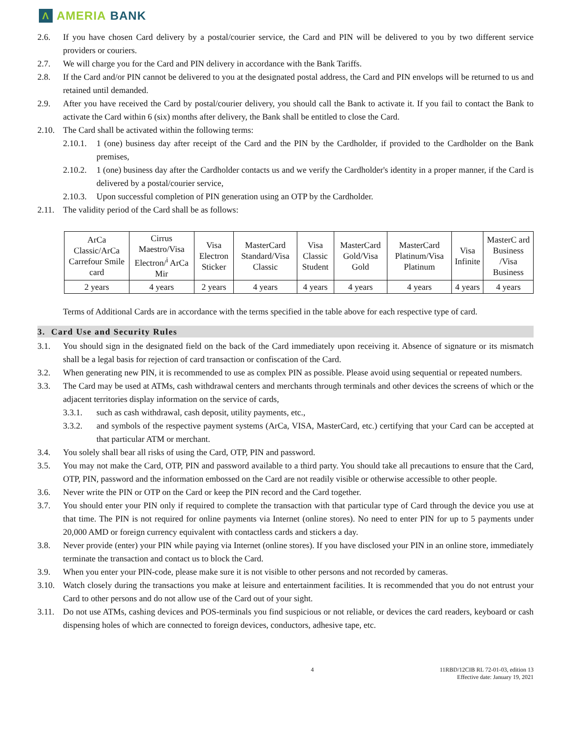Λ
AMERIA BANK
2.6. If you have chosen Card delivery by a postal/courier service, the Card and PIN will be delivered to you by two different service providers or couriers.
2.7. We will charge you for the Card and PIN delivery in accordance with the Bank Tariffs.
2.8. If the Card and/or PIN cannot be delivered to you at the designated postal address, the Card and PIN envelops will be returned to us and retained until demanded.
2.9. After you have received the Card by postal/courier delivery, you should call the Bank to activate it. If you fail to contact the Bank to activate the Card within 6 (six) months after delivery, the Bank shall be entitled to close the Card.
2.10. The Card shall be activated within the following terms:
2.10.1. 1 (one) business day after receipt of the Card and the PIN by the Cardholder, if provided to the Cardholder on the Bank premises,
2.10.2. 1 (one) business day after the Cardholder contacts us and we verify the Cardholder's identity in a proper manner, if the Card is delivered by a postal/courier service,
2.10.3. Upon successful completion of PIN generation using an OTP by the Cardholder.
2.11. The validity period of the Card shall be as follows:
| ArCa Classic/ArCa Carrefour Smile card | Cirrus Maestro/Visa Electron/<sup>i</sup> ArCa Mir | Visa Electron Sticker | MasterCard Standard/Visa Classic | Visa Classic Student | MasterCard Gold/Visa Gold | MasterCard Platinum/Visa Platinum | Visa Infinite | MasterC ard Business /Visa Business |
| 2 years | 4 years | 2 years | 4 years | 4 years | 4 years | 4 years | 4 years | 4 years |
Terms of Additional Cards are in accordance with the terms specified in the table above for each respective type of card.
3. Card Use and Security Rules
3.1. You should sign in the designated field on the back of the Card immediately upon receiving it. Absence of signature or its mismatch shall be a legal basis for rejection of card transaction or confiscation of the Card.
3.2. When generating new PIN, it is recommended to use as complex PIN as possible. Please avoid using sequential or repeated numbers.
3.3. The Card may be used at ATMs, cash withdrawal centers and merchants through terminals and other devices the screens of which or the adjacent territories display information on the service of cards,
3.3.1. such as cash withdrawal, cash deposit, utility payments, etc.,
3.3.2. and symbols of the respective payment systems (ArCa, VISA, MasterCard, etc.) certifying that your Card can be accepted at that particular ATM or merchant.
3.4. You solely shall bear all risks of using the Card, OTP, PIN and password.
3.5. You may not make the Card, OTP, PIN and password available to a third party. You should take all precautions to ensure that the Card, OTP, PIN, password and the information embossed on the Card are not readily visible or otherwise accessible to other people.
3.6. Never write the PIN or OTP on the Card or keep the PIN record and the Card together.
3.7. You should enter your PIN only if required to complete the transaction with that particular type of Card through the device you use at that time. The PIN is not required for online payments via Internet (online stores). No need to enter PIN for up to 5 payments under 20,000 AMD or foreign currency equivalent with contactless cards and stickers a day.
3.8. Never provide (enter) your PIN while paying via Internet (online stores). If you have disclosed your PIN in an online store, immediately terminate the transaction and contact us to block the Card.
3.9. When you enter your PIN-code, please make sure it is not visible to other persons and not recorded by cameras.
3.10. Watch closely during the transactions you make at leisure and entertainment facilities. It is recommended that you do not entrust your Card to other persons and do not allow use of the Card out of your sight.
3.11. Do not use ATMs, cashing devices and POS-terminals you find suspicious or not reliable, or devices the card readers, keyboard or cash dispensing holes of which are connected to foreign devices, conductors, adhesive tape, etc.
4 11RBD/12CIB RL 72-01-03, edition 13
Effective date: January 19, 2021